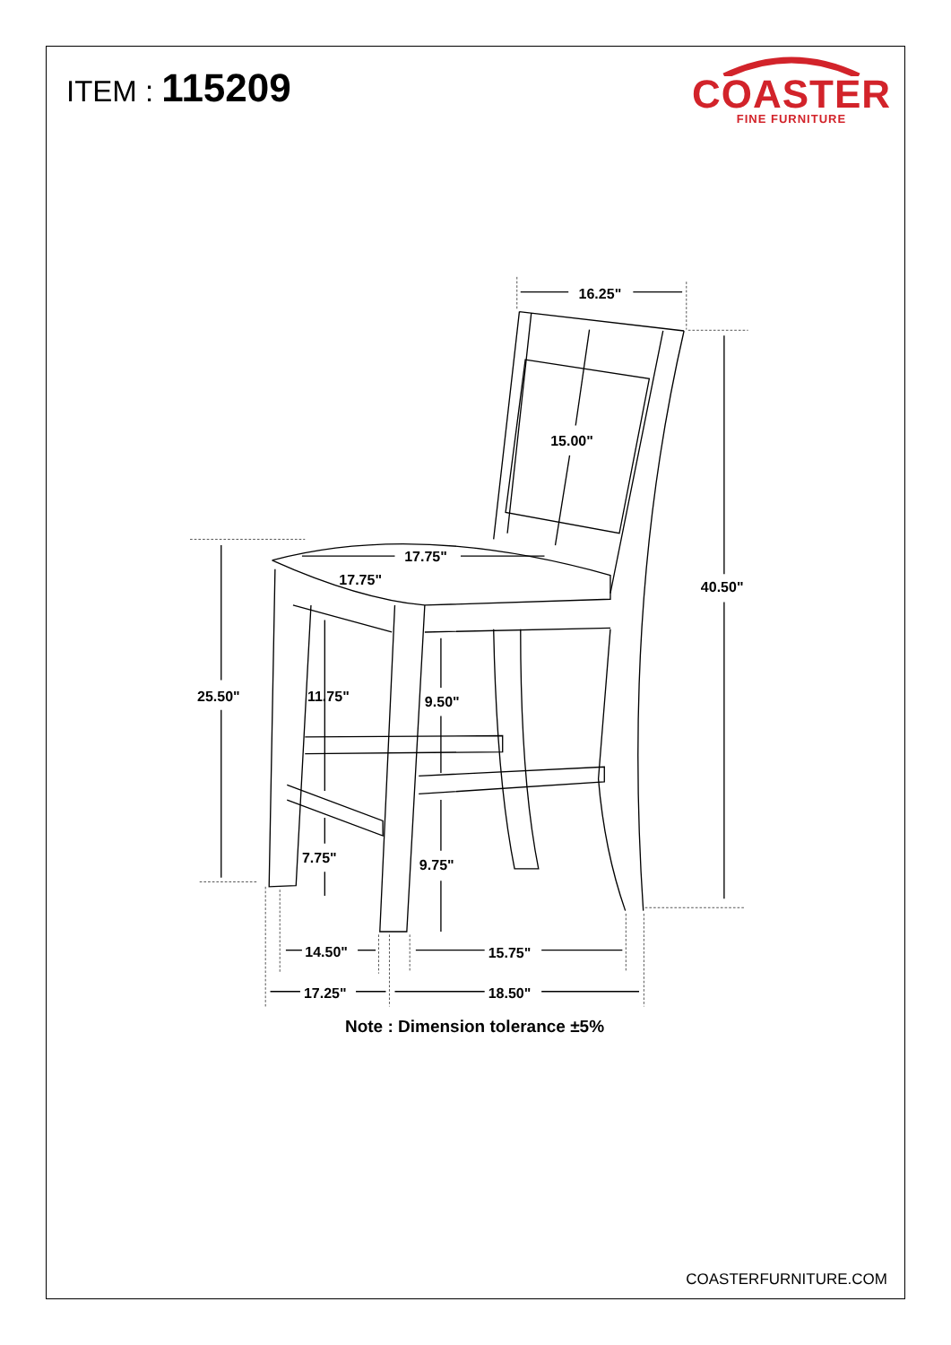ITEM : 115209
COASTER
FINE FURNITURE
16.25"
40.50"
15.00"
25.50"
17.75"
17.75"
11.75"
9.50"
7.75"
9.75"
14.50"
15.75"
17.25"
18.50"
Note : Dimension tolerance ±5%
COASTERFURNITURE.COM